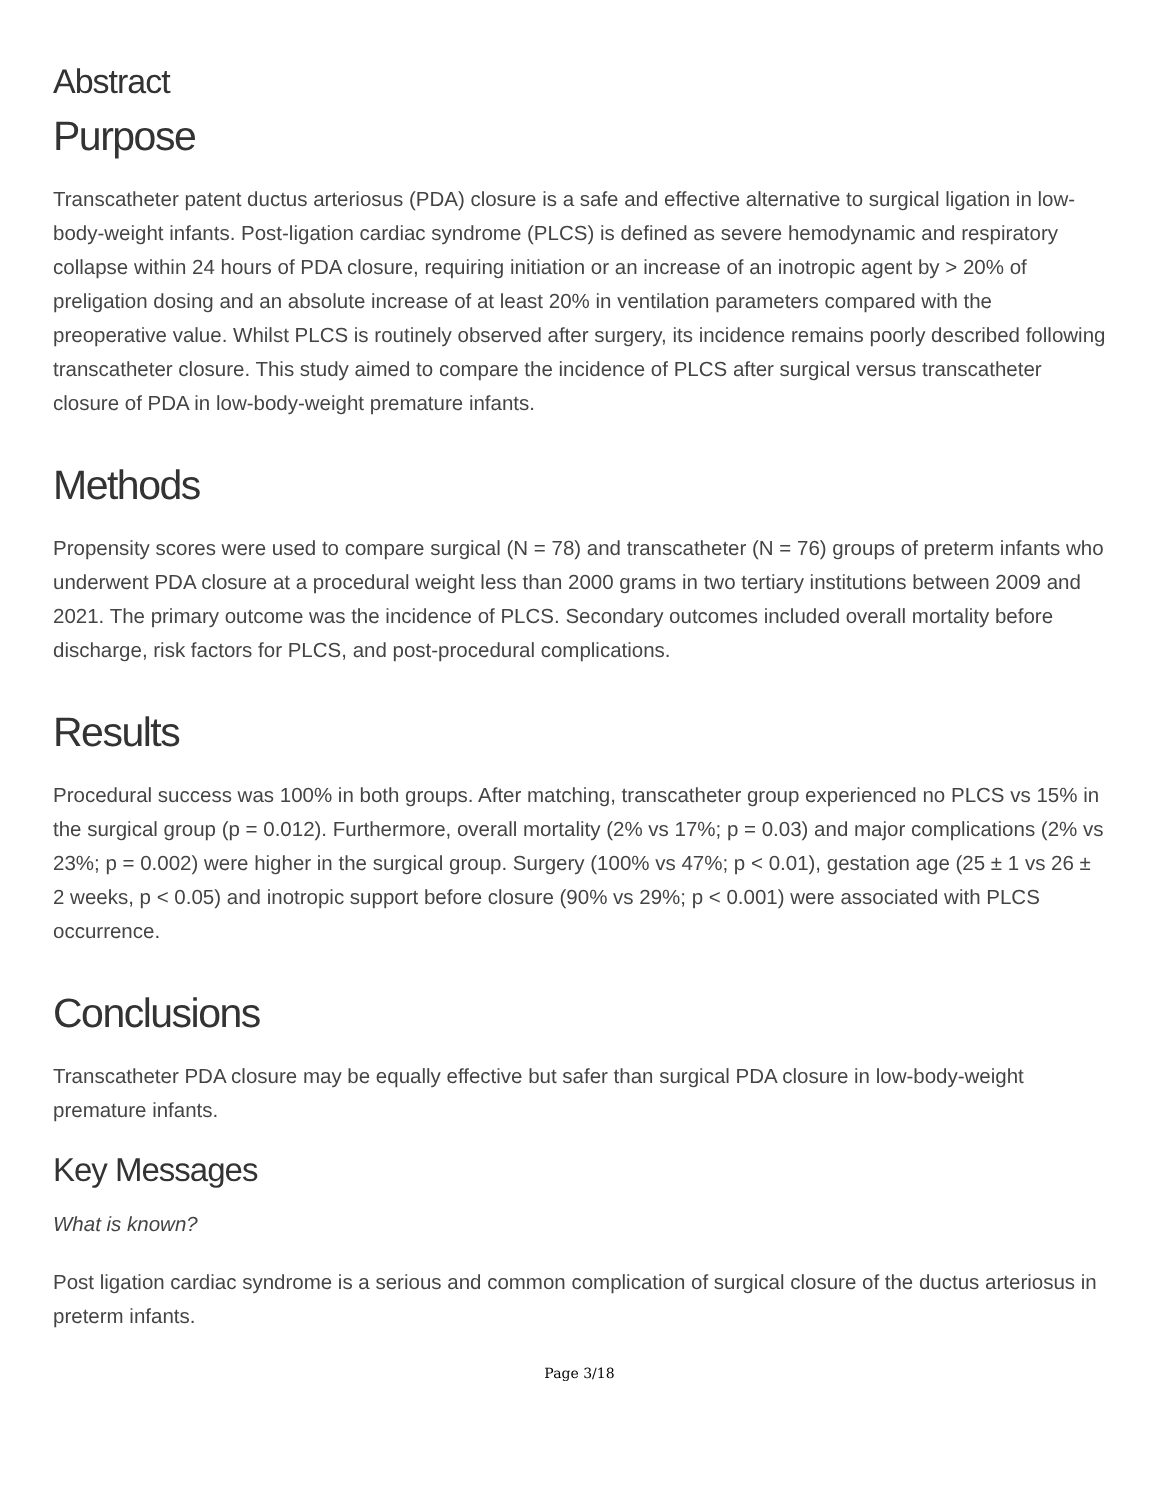Abstract
Purpose
Transcatheter patent ductus arteriosus (PDA) closure is a safe and effective alternative to surgical ligation in low-body-weight infants. Post-ligation cardiac syndrome (PLCS) is defined as severe hemodynamic and respiratory collapse within 24 hours of PDA closure, requiring initiation or an increase of an inotropic agent by > 20% of preligation dosing and an absolute increase of at least 20% in ventilation parameters compared with the preoperative value. Whilst PLCS is routinely observed after surgery, its incidence remains poorly described following transcatheter closure. This study aimed to compare the incidence of PLCS after surgical versus transcatheter closure of PDA in low-body-weight premature infants.
Methods
Propensity scores were used to compare surgical (N = 78) and transcatheter (N = 76) groups of preterm infants who underwent PDA closure at a procedural weight less than 2000 grams in two tertiary institutions between 2009 and 2021. The primary outcome was the incidence of PLCS. Secondary outcomes included overall mortality before discharge, risk factors for PLCS, and post-procedural complications.
Results
Procedural success was 100% in both groups. After matching, transcatheter group experienced no PLCS vs 15% in the surgical group (p = 0.012). Furthermore, overall mortality (2% vs 17%; p = 0.03) and major complications (2% vs 23%; p = 0.002) were higher in the surgical group. Surgery (100% vs 47%; p < 0.01), gestation age (25 ± 1 vs 26 ± 2 weeks, p < 0.05) and inotropic support before closure (90% vs 29%; p < 0.001) were associated with PLCS occurrence.
Conclusions
Transcatheter PDA closure may be equally effective but safer than surgical PDA closure in low-body-weight premature infants.
Key Messages
What is known?
Post ligation cardiac syndrome is a serious and common complication of surgical closure of the ductus arteriosus in preterm infants.
Page 3/18